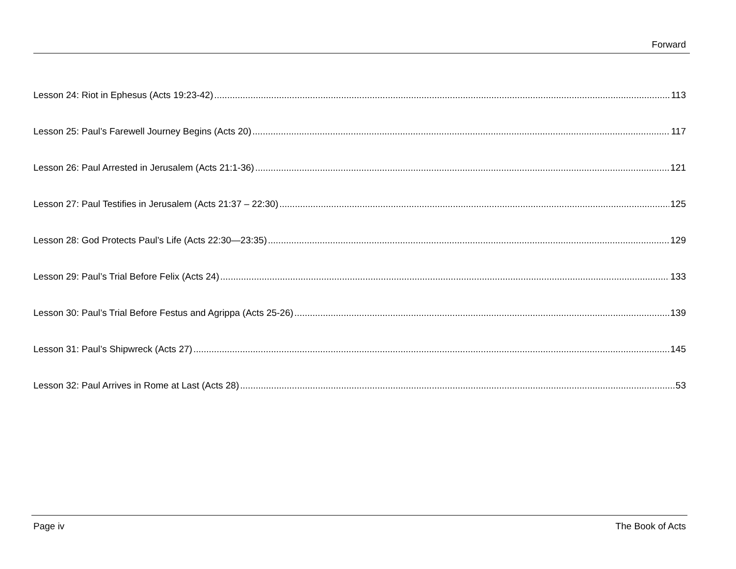Forward
Lesson 24: Riot in Ephesus (Acts 19:23-42) 113
Lesson 25: Paul’s Farewell Journey Begins (Acts 20) 117
Lesson 26: Paul Arrested in Jerusalem (Acts 21:1-36) 121
Lesson 27: Paul Testifies in Jerusalem (Acts 21:37 – 22:30) 125
Lesson 28: God Protects Paul’s Life (Acts 22:30—23:35) 129
Lesson 29: Paul’s Trial Before Felix (Acts 24) 133
Lesson 30: Paul’s Trial Before Festus and Agrippa (Acts 25-26) 139
Lesson 31: Paul’s Shipwreck (Acts 27) 145
Lesson 32: Paul Arrives in Rome at Last (Acts 28) 53
Page iv The Book of Acts